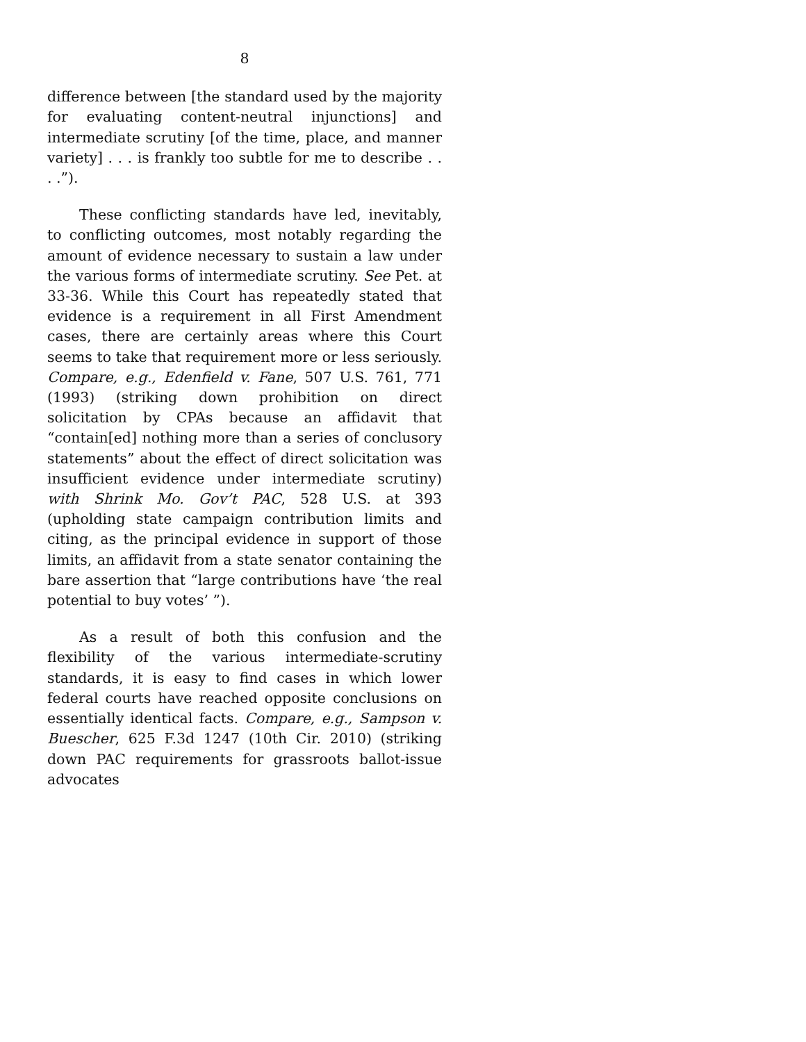8
difference between [the standard used by the majority for evaluating content-neutral injunctions] and intermediate scrutiny [of the time, place, and manner variety] . . . is frankly too subtle for me to describe . . . .”).
These conflicting standards have led, inevitably, to conflicting outcomes, most notably regarding the amount of evidence necessary to sustain a law under the various forms of intermediate scrutiny. See Pet. at 33-36. While this Court has repeatedly stated that evidence is a requirement in all First Amendment cases, there are certainly areas where this Court seems to take that requirement more or less seriously. Compare, e.g., Edenfield v. Fane, 507 U.S. 761, 771 (1993) (striking down prohibition on direct solicitation by CPAs because an affidavit that “contain[ed] nothing more than a series of conclusory statements” about the effect of direct solicitation was insufficient evidence under intermediate scrutiny) with Shrink Mo. Gov’t PAC, 528 U.S. at 393 (upholding state campaign contribution limits and citing, as the principal evidence in support of those limits, an affidavit from a state senator containing the bare assertion that “large contributions have ‘the real potential to buy votes’ ”).
As a result of both this confusion and the flexibility of the various intermediate-scrutiny standards, it is easy to find cases in which lower federal courts have reached opposite conclusions on essentially identical facts. Compare, e.g., Sampson v. Buescher, 625 F.3d 1247 (10th Cir. 2010) (striking down PAC requirements for grassroots ballot-issue advocates